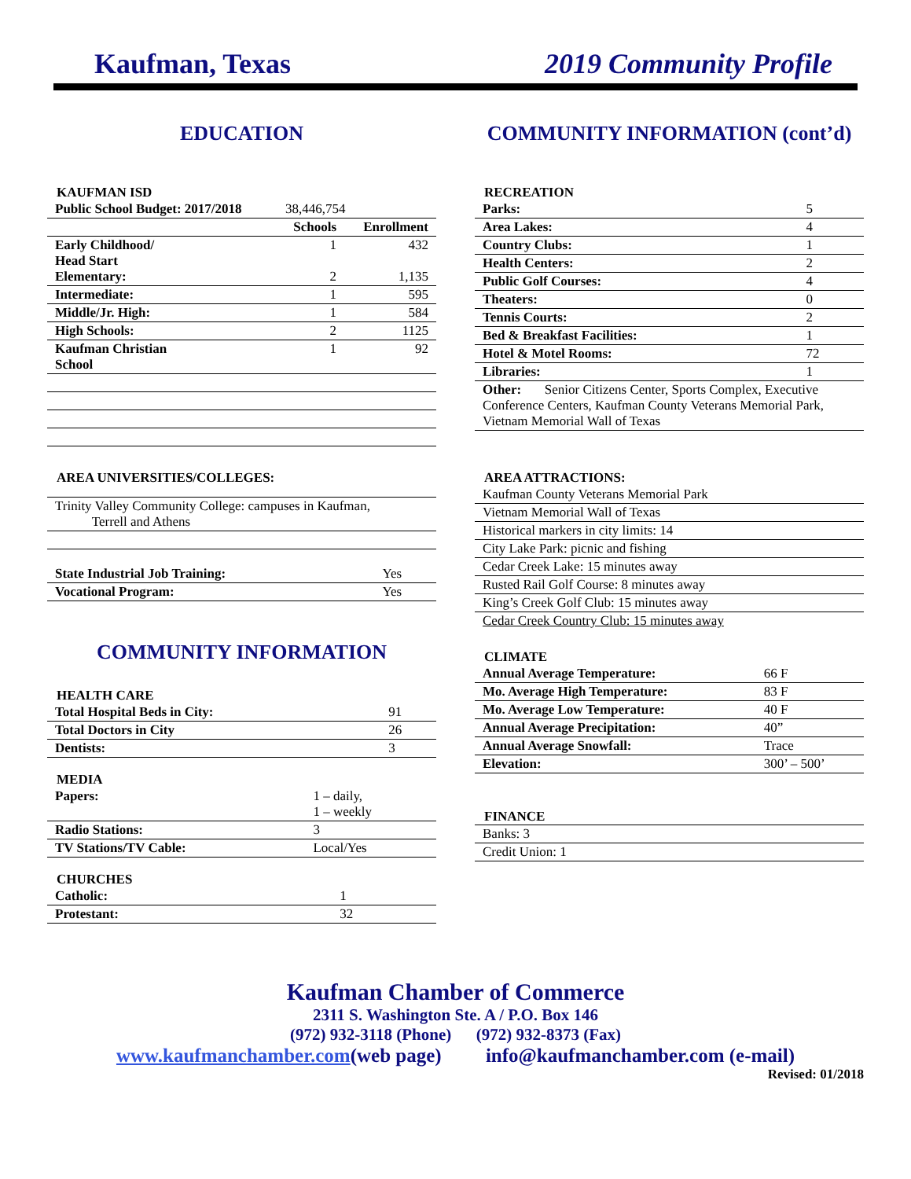Kaufman, Texas 2019 Community Profile
EDUCATION
KAUFMAN ISD
| Public School Budget: 2017/2018 | 38,446,754 | |
| | Schools | Enrollment |
| Early Childhood/ Head Start Elementary: | 1 2 | 432 1,135 |
| Intermediate: | 1 | 595 |
| Middle/Jr. High: | 1 | 584 |
| High Schools: | 2 | 1125 |
| Kaufman Christian School | 1 | 92 |
AREA UNIVERSITIES/COLLEGES:
| Trinity Valley Community College: campuses in Kaufman, Terrell and Athens |
| State Industrial Job Training: | Yes |
| Vocational Program: | Yes |
COMMUNITY INFORMATION
HEALTH CARE
| Total Hospital Beds in City: | 91 |
| Total Doctors in City | 26 |
| Dentists: | 3 |
MEDIA
| Papers: | 1 – daily, 1 – weekly |
| Radio Stations: | 3 |
| TV Stations/TV Cable: | Local/Yes |
CHURCHES
| Catholic: | 1 |
| Protestant: | 32 |
COMMUNITY INFORMATION (cont’d)
RECREATION
| Parks: | 5 |
| Area Lakes: | 4 |
| Country Clubs: | 1 |
| Health Centers: | 2 |
| Public Golf Courses: | 4 |
| Theaters: | 0 |
| Tennis Courts: | 2 |
| Bed & Breakfast Facilities: | 1 |
| Hotel & Motel Rooms: | 72 |
| Libraries: | 1 |
| Other: Senior Citizens Center, Sports Complex, Executive Conference Centers, Kaufman County Veterans Memorial Park, Vietnam Memorial Wall of Texas | |
AREA ATTRACTIONS:
| Kaufman County Veterans Memorial Park |
| Vietnam Memorial Wall of Texas |
| Historical markers in city limits: 14 |
| City Lake Park: picnic and fishing |
| Cedar Creek Lake: 15 minutes away |
| Rusted Rail Golf Course: 8 minutes away |
| King’s Creek Golf Club: 15 minutes away |
| Cedar Creek Country Club: 15 minutes away |
CLIMATE
| Annual Average Temperature: | 66 F |
| Mo. Average High Temperature: | 83 F |
| Mo. Average Low Temperature: | 40 F |
| Annual Average Precipitation: | 40” |
| Annual Average Snowfall: | Trace |
| Elevation: | 300’ – 500’ |
FINANCE
| Banks: 3 |
| Credit Union: 1 |
Kaufman Chamber of Commerce
2311 S. Washington Ste. A / P.O. Box 146
(972) 932-3118 (Phone) (972) 932-8373 (Fax)
www.kaufmanchamber.com(web page) info@kaufmanchamber.com (e-mail)
Revised: 01/2018